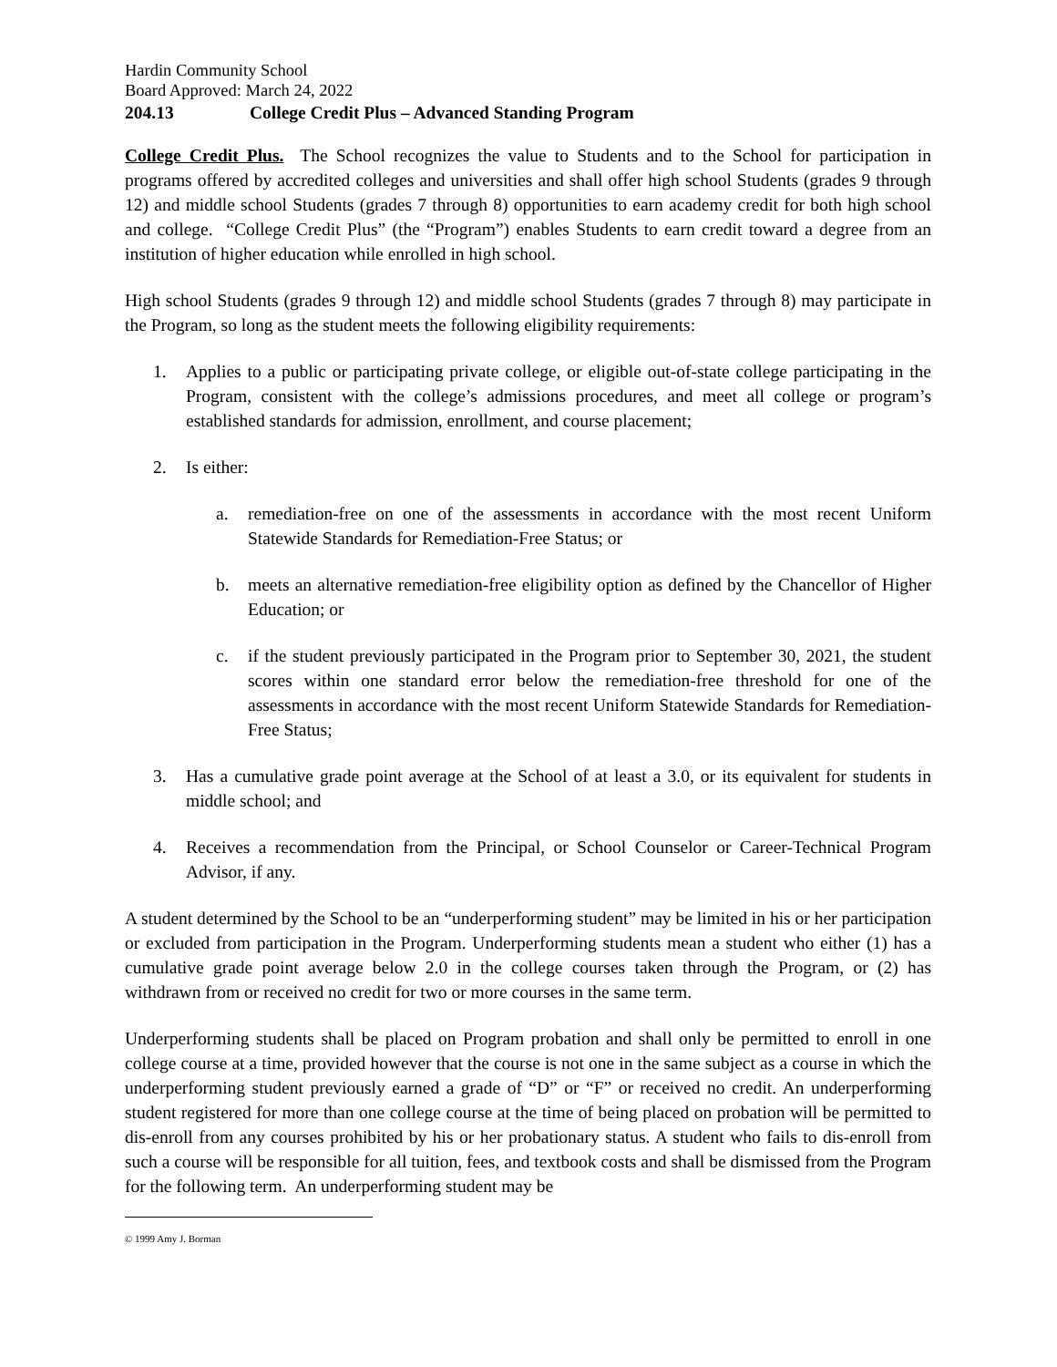Hardin Community School
Board Approved: March 24, 2022
204.13 College Credit Plus – Advanced Standing Program
College Credit Plus. The School recognizes the value to Students and to the School for participation in programs offered by accredited colleges and universities and shall offer high school Students (grades 9 through 12) and middle school Students (grades 7 through 8) opportunities to earn academy credit for both high school and college. “College Credit Plus” (the “Program”) enables Students to earn credit toward a degree from an institution of higher education while enrolled in high school.
High school Students (grades 9 through 12) and middle school Students (grades 7 through 8) may participate in the Program, so long as the student meets the following eligibility requirements:
1. Applies to a public or participating private college, or eligible out-of-state college participating in the Program, consistent with the college’s admissions procedures, and meet all college or program’s established standards for admission, enrollment, and course placement;
2. Is either:
a. remediation-free on one of the assessments in accordance with the most recent Uniform Statewide Standards for Remediation-Free Status; or
b. meets an alternative remediation-free eligibility option as defined by the Chancellor of Higher Education; or
c. if the student previously participated in the Program prior to September 30, 2021, the student scores within one standard error below the remediation-free threshold for one of the assessments in accordance with the most recent Uniform Statewide Standards for Remediation-Free Status;
3. Has a cumulative grade point average at the School of at least a 3.0, or its equivalent for students in middle school; and
4. Receives a recommendation from the Principal, or School Counselor or Career-Technical Program Advisor, if any.
A student determined by the School to be an “underperforming student” may be limited in his or her participation or excluded from participation in the Program. Underperforming students mean a student who either (1) has a cumulative grade point average below 2.0 in the college courses taken through the Program, or (2) has withdrawn from or received no credit for two or more courses in the same term.
Underperforming students shall be placed on Program probation and shall only be permitted to enroll in one college course at a time, provided however that the course is not one in the same subject as a course in which the underperforming student previously earned a grade of “D” or “F” or received no credit. An underperforming student registered for more than one college course at the time of being placed on probation will be permitted to dis-enroll from any courses prohibited by his or her probationary status. A student who fails to dis-enroll from such a course will be responsible for all tuition, fees, and textbook costs and shall be dismissed from the Program for the following term. An underperforming student may be
© 1999 Amy J. Borman